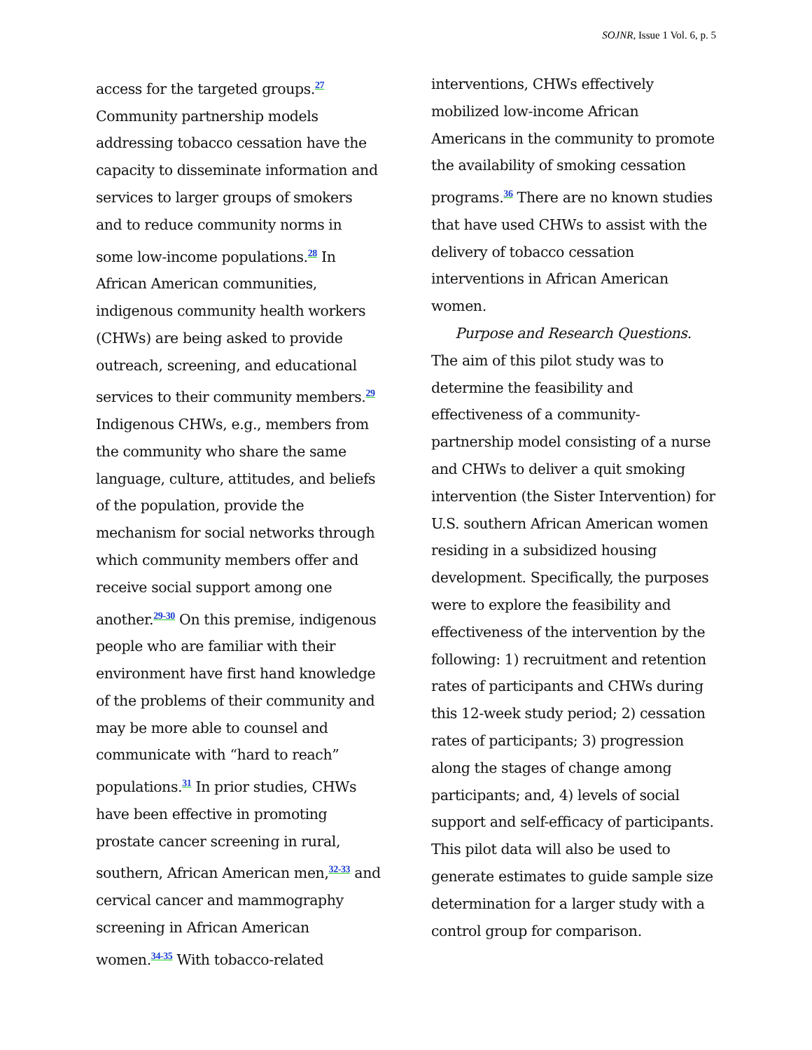SOJNR, Issue 1 Vol. 6, p. 5
access for the targeted groups.<sup>27</sup> Community partnership models addressing tobacco cessation have the capacity to disseminate information and services to larger groups of smokers and to reduce community norms in some low-income populations.<sup>28</sup> In African American communities, indigenous community health workers (CHWs) are being asked to provide outreach, screening, and educational services to their community members.<sup>29</sup> Indigenous CHWs, e.g., members from the community who share the same language, culture, attitudes, and beliefs of the population, provide the mechanism for social networks through which community members offer and receive social support among one another.<sup>29-30</sup> On this premise, indigenous people who are familiar with their environment have first hand knowledge of the problems of their community and may be more able to counsel and communicate with “hard to reach” populations.<sup>31</sup> In prior studies, CHWs have been effective in promoting prostate cancer screening in rural, southern, African American men,<sup>32-33</sup> and cervical cancer and mammography screening in African American women.<sup>34-35</sup> With tobacco-related
interventions, CHWs effectively mobilized low-income African Americans in the community to promote the availability of smoking cessation programs.<sup>36</sup> There are no known studies that have used CHWs to assist with the delivery of tobacco cessation interventions in African American women.
Purpose and Research Questions. The aim of this pilot study was to determine the feasibility and effectiveness of a community-partnership model consisting of a nurse and CHWs to deliver a quit smoking intervention (the Sister Intervention) for U.S. southern African American women residing in a subsidized housing development. Specifically, the purposes were to explore the feasibility and effectiveness of the intervention by the following: 1) recruitment and retention rates of participants and CHWs during this 12-week study period; 2) cessation rates of participants; 3) progression along the stages of change among participants; and, 4) levels of social support and self-efficacy of participants. This pilot data will also be used to generate estimates to guide sample size determination for a larger study with a control group for comparison.